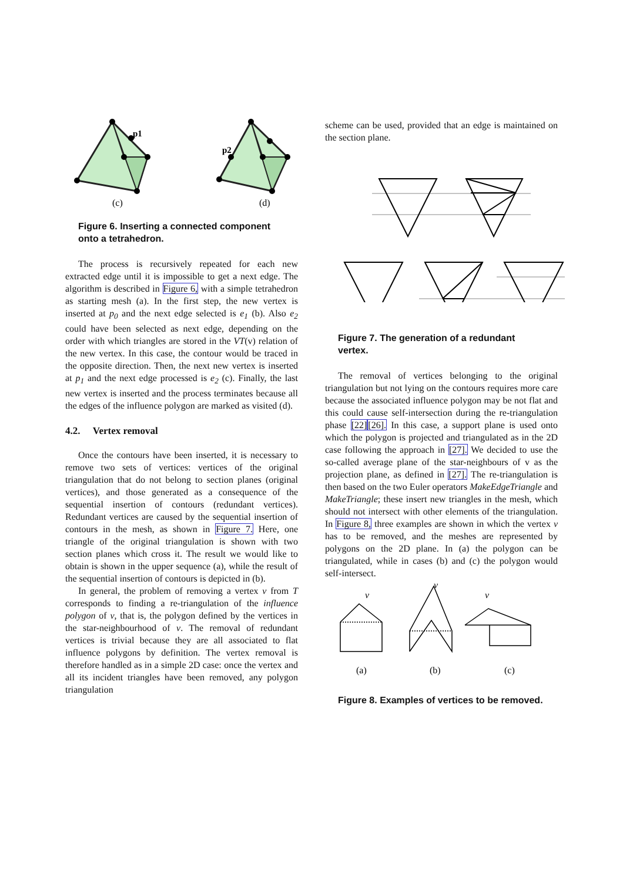p1
p2
(c)
(d)
Figure 6. Inserting a connected component onto a tetrahedron.
The process is recursively repeated for each new extracted edge until it is impossible to get a next edge. The algorithm is described in Figure 6, with a simple tetrahedron as starting mesh (a). In the first step, the new vertex is inserted at p<sub>0</sub> and the next edge selected is e<sub>1</sub> (b). Also e<sub>2</sub> could have been selected as next edge, depending on the order with which triangles are stored in the VT(v) relation of the new vertex. In this case, the contour would be traced in the opposite direction. Then, the next new vertex is inserted at p<sub>1</sub> and the next edge processed is e<sub>2</sub> (c). Finally, the last new vertex is inserted and the process terminates because all the edges of the influence polygon are marked as visited (d).
4.2. Vertex removal
Once the contours have been inserted, it is necessary to remove two sets of vertices: vertices of the original triangulation that do not belong to section planes (original vertices), and those generated as a consequence of the sequential insertion of contours (redundant vertices). Redundant vertices are caused by the sequential insertion of contours in the mesh, as shown in Figure 7. Here, one triangle of the original triangulation is shown with two section planes which cross it. The result we would like to obtain is shown in the upper sequence (a), while the result of the sequential insertion of contours is depicted in (b).
In general, the problem of removing a vertex v from T corresponds to finding a re-triangulation of the influence polygon of v, that is, the polygon defined by the vertices in the star-neighbourhood of v. The removal of redundant vertices is trivial because they are all associated to flat influence polygons by definition. The vertex removal is therefore handled as in a simple 2D case: once the vertex and all its incident triangles have been removed, any polygon triangulation
scheme can be used, provided that an edge is maintained on the section plane.
Figure 7. The generation of a redundant vertex.
The removal of vertices belonging to the original triangulation but not lying on the contours requires more care because the associated influence polygon may be not flat and this could cause self-intersection during the re-triangulation phase [22][26]. In this case, a support plane is used onto which the polygon is projected and triangulated as in the 2D case following the approach in [27]. We decided to use the so-called average plane of the star-neighbours of v as the projection plane, as defined in [27]. The re-triangulation is then based on the two Euler operators MakeEdgeTriangle and MakeTriangle; these insert new triangles in the mesh, which should not intersect with other elements of the triangulation. In Figure 8, three examples are shown in which the vertex v has to be removed, and the meshes are represented by polygons on the 2D plane. In (a) the polygon can be triangulated, while in cases (b) and (c) the polygon would self-intersect.
v
v
v
(a)
(b)
(c)
Figure 8. Examples of vertices to be removed.